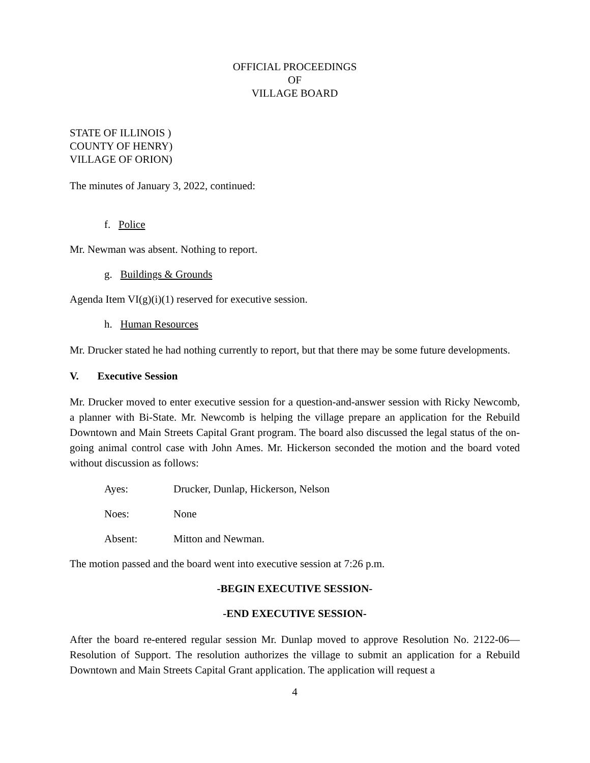OFFICIAL PROCEEDINGS
OF
VILLAGE BOARD
STATE OF ILLINOIS )
COUNTY OF HENRY)
VILLAGE OF ORION)
The minutes of January 3, 2022, continued:
f. Police
Mr. Newman was absent. Nothing to report.
g. Buildings & Grounds
Agenda Item VI(g)(i)(1) reserved for executive session.
h. Human Resources
Mr. Drucker stated he had nothing currently to report, but that there may be some future developments.
V. Executive Session
Mr. Drucker moved to enter executive session for a question-and-answer session with Ricky Newcomb, a planner with Bi-State. Mr. Newcomb is helping the village prepare an application for the Rebuild Downtown and Main Streets Capital Grant program. The board also discussed the legal status of the on-going animal control case with John Ames. Mr. Hickerson seconded the motion and the board voted without discussion as follows:
Ayes: Drucker, Dunlap, Hickerson, Nelson
Noes: None
Absent: Mitton and Newman.
The motion passed and the board went into executive session at 7:26 p.m.
-BEGIN EXECUTIVE SESSION-
-END EXECUTIVE SESSION-
After the board re-entered regular session Mr. Dunlap moved to approve Resolution No. 2122-06—Resolution of Support. The resolution authorizes the village to submit an application for a Rebuild Downtown and Main Streets Capital Grant application. The application will request a
4